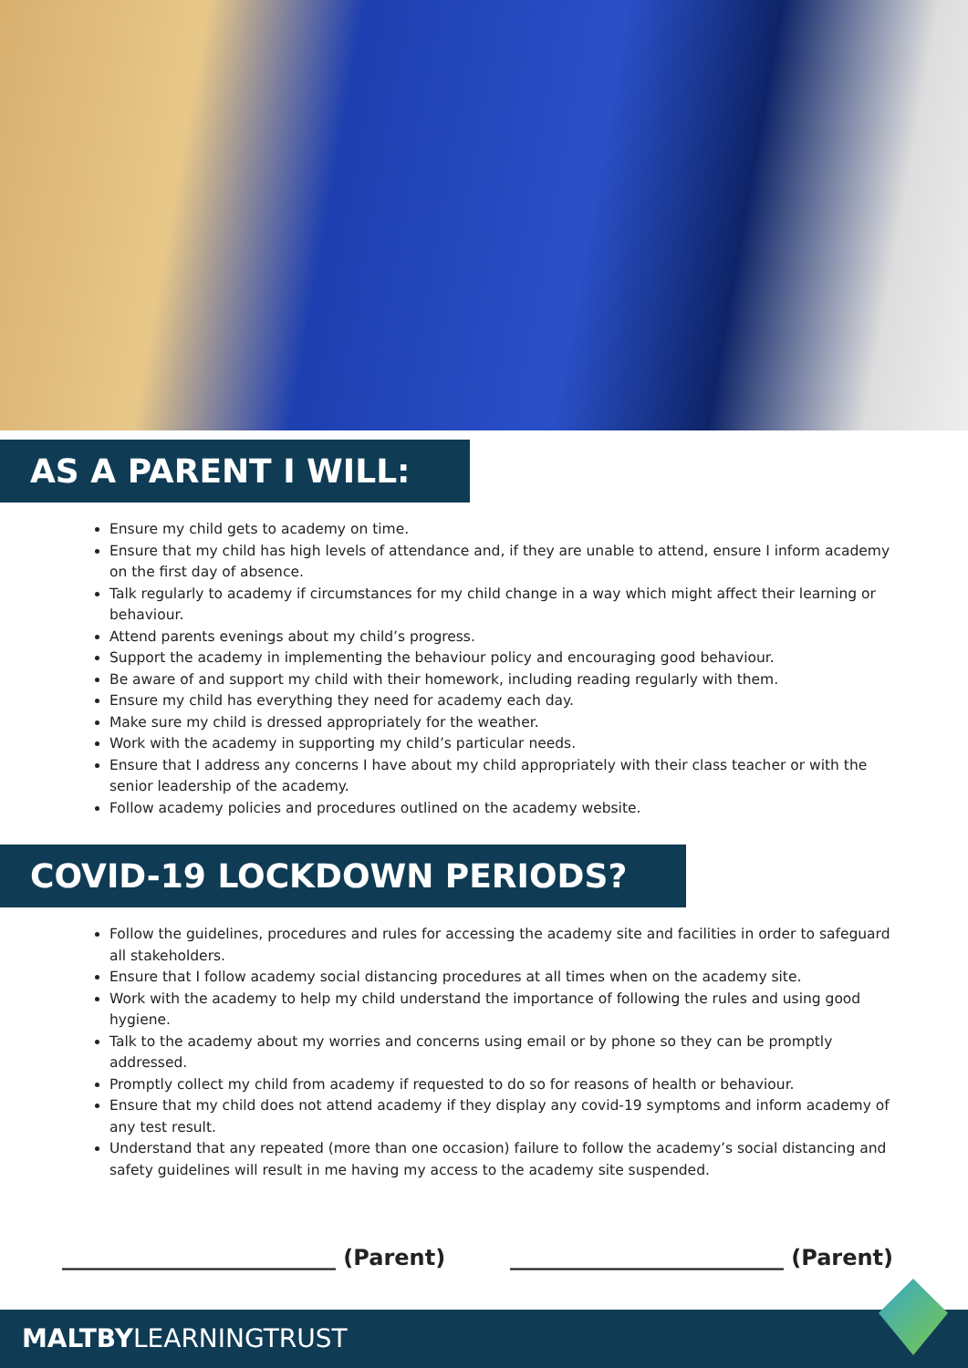AS A PARENT I WILL:
Ensure my child gets to academy on time.
Ensure that my child has high levels of attendance and, if they are unable to attend, ensure I inform academy on the first day of absence.
Talk regularly to academy if circumstances for my child change in a way which might affect their learning or behaviour.
Attend parents evenings about my child’s progress.
Support the academy in implementing the behaviour policy and encouraging good behaviour.
Be aware of and support my child with their homework, including reading regularly with them.
Ensure my child has everything they need for academy each day.
Make sure my child is dressed appropriately for the weather.
Work with the academy in supporting my child’s particular needs.
Ensure that I address any concerns I have about my child appropriately with their class teacher or with the senior leadership of the academy.
Follow academy policies and procedures outlined on the academy website.
COVID-19 LOCKDOWN PERIODS?
Follow the guidelines, procedures and rules for accessing the academy site and facilities in order to safeguard all stakeholders.
Ensure that I follow academy social distancing procedures at all times when on the academy site.
Work with the academy to help my child understand the importance of following the rules and using good hygiene.
Talk to the academy about my worries and concerns using email or by phone so they can be promptly addressed.
Promptly collect my child from academy if requested to do so for reasons of health or behaviour.
Ensure that my child does not attend academy if they display any covid-19 symptoms and inform academy of any test result.
Understand that any repeated (more than one occasion) failure to follow the academy’s social distancing and safety guidelines will result in me having my access to the academy site suspended.
_________________________ (Parent) _________________________ (Parent)
MALTBYLEARNINGTRUST